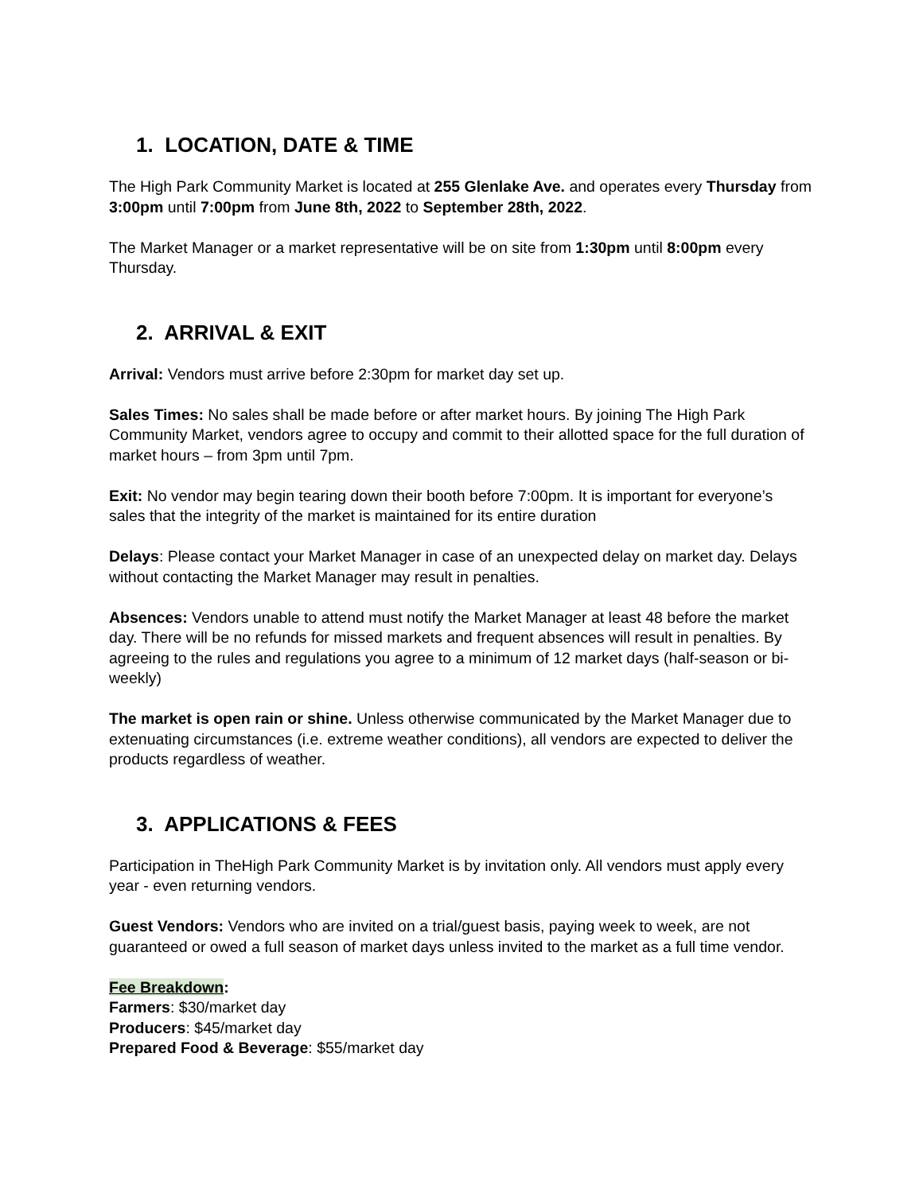1. LOCATION, DATE & TIME
The High Park Community Market is located at 255 Glenlake Ave. and operates every Thursday from 3:00pm until 7:00pm from June 8th, 2022 to September 28th, 2022.
The Market Manager or a market representative will be on site from 1:30pm until 8:00pm every Thursday.
2. ARRIVAL & EXIT
Arrival: Vendors must arrive before 2:30pm for market day set up.
Sales Times: No sales shall be made before or after market hours. By joining The High Park Community Market, vendors agree to occupy and commit to their allotted space for the full duration of market hours – from 3pm until 7pm.
Exit: No vendor may begin tearing down their booth before 7:00pm. It is important for everyone’s sales that the integrity of the market is maintained for its entire duration
Delays: Please contact your Market Manager in case of an unexpected delay on market day. Delays without contacting the Market Manager may result in penalties.
Absences: Vendors unable to attend must notify the Market Manager at least 48 before the market day. There will be no refunds for missed markets and frequent absences will result in penalties. By agreeing to the rules and regulations you agree to a minimum of 12 market days (half-season or bi-weekly)
The market is open rain or shine. Unless otherwise communicated by the Market Manager due to extenuating circumstances (i.e. extreme weather conditions), all vendors are expected to deliver the products regardless of weather.
3. APPLICATIONS & FEES
Participation in TheHigh Park Community Market is by invitation only. All vendors must apply every year - even returning vendors.
Guest Vendors: Vendors who are invited on a trial/guest basis, paying week to week, are not guaranteed or owed a full season of market days unless invited to the market as a full time vendor.
Fee Breakdown:
Farmers: $30/market day
Producers: $45/market day
Prepared Food & Beverage: $55/market day